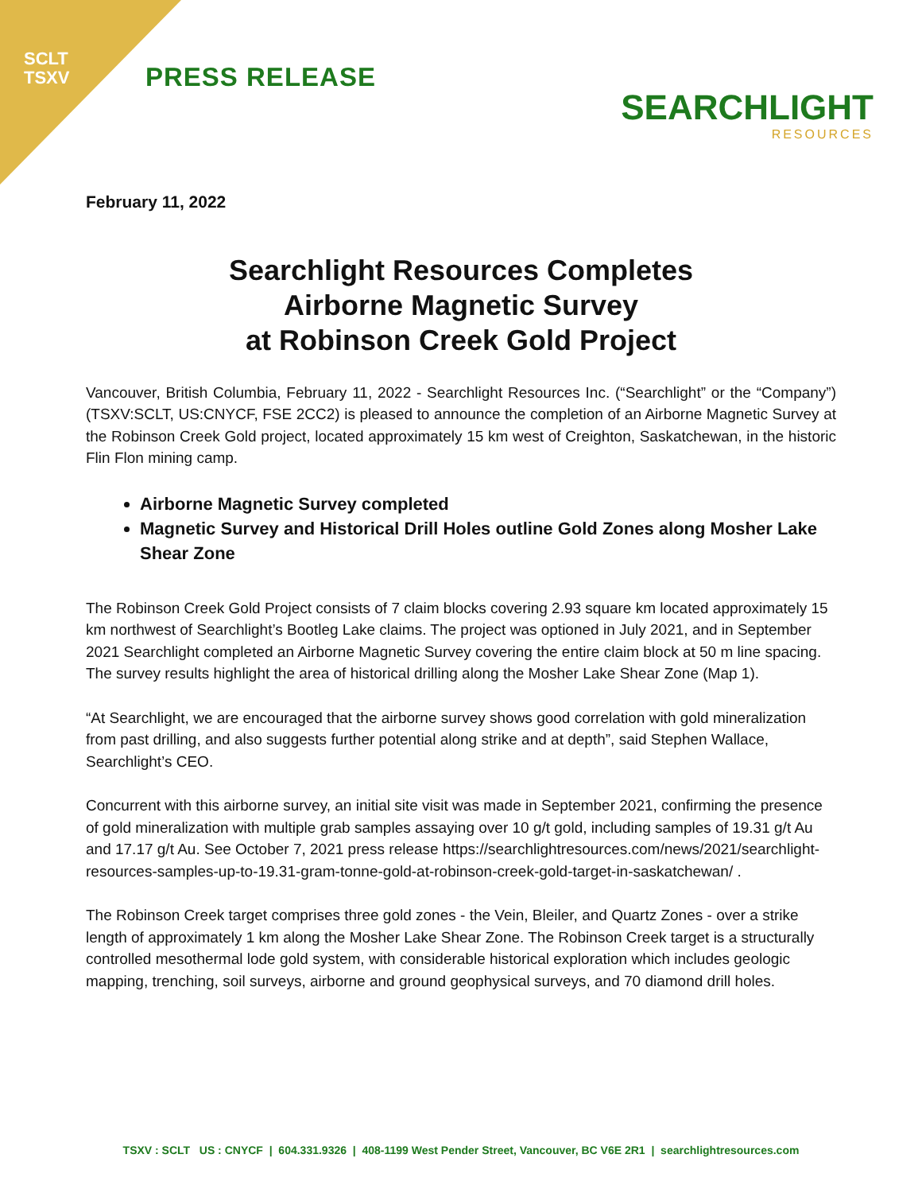SCLT
TSXV
PRESS RELEASE
SEARCHLIGHT
RESOURCES
February 11, 2022
Searchlight Resources Completes
Airborne Magnetic Survey
at Robinson Creek Gold Project
Vancouver, British Columbia, February 11, 2022 - Searchlight Resources Inc. (“Searchlight” or the “Company”) (TSXV:SCLT, US:CNYCF, FSE 2CC2) is pleased to announce the completion of an Airborne Magnetic Survey at the Robinson Creek Gold project, located approximately 15 km west of Creighton, Saskatchewan, in the historic Flin Flon mining camp.
Airborne Magnetic Survey completed
Magnetic Survey and Historical Drill Holes outline Gold Zones along Mosher Lake Shear Zone
The Robinson Creek Gold Project consists of 7 claim blocks covering 2.93 square km located approximately 15 km northwest of Searchlight’s Bootleg Lake claims. The project was optioned in July 2021, and in September 2021 Searchlight completed an Airborne Magnetic Survey covering the entire claim block at 50 m line spacing. The survey results highlight the area of historical drilling along the Mosher Lake Shear Zone (Map 1).
“At Searchlight, we are encouraged that the airborne survey shows good correlation with gold mineralization from past drilling, and also suggests further potential along strike and at depth”, said Stephen Wallace, Searchlight’s CEO.
Concurrent with this airborne survey, an initial site visit was made in September 2021, confirming the presence of gold mineralization with multiple grab samples assaying over 10 g/t gold, including samples of 19.31 g/t Au and 17.17 g/t Au. See October 7, 2021 press release https://searchlightresources.com/news/2021/searchlight-resources-samples-up-to-19.31-gram-tonne-gold-at-robinson-creek-gold-target-in-saskatchewan/ .
The Robinson Creek target comprises three gold zones - the Vein, Bleiler, and Quartz Zones - over a strike length of approximately 1 km along the Mosher Lake Shear Zone. The Robinson Creek target is a structurally controlled mesothermal lode gold system, with considerable historical exploration which includes geologic mapping, trenching, soil surveys, airborne and ground geophysical surveys, and 70 diamond drill holes.
TSXV : SCLT US : CNYCF | 604.331.9326 | 408-1199 West Pender Street, Vancouver, BC V6E 2R1 | searchlightresources.com